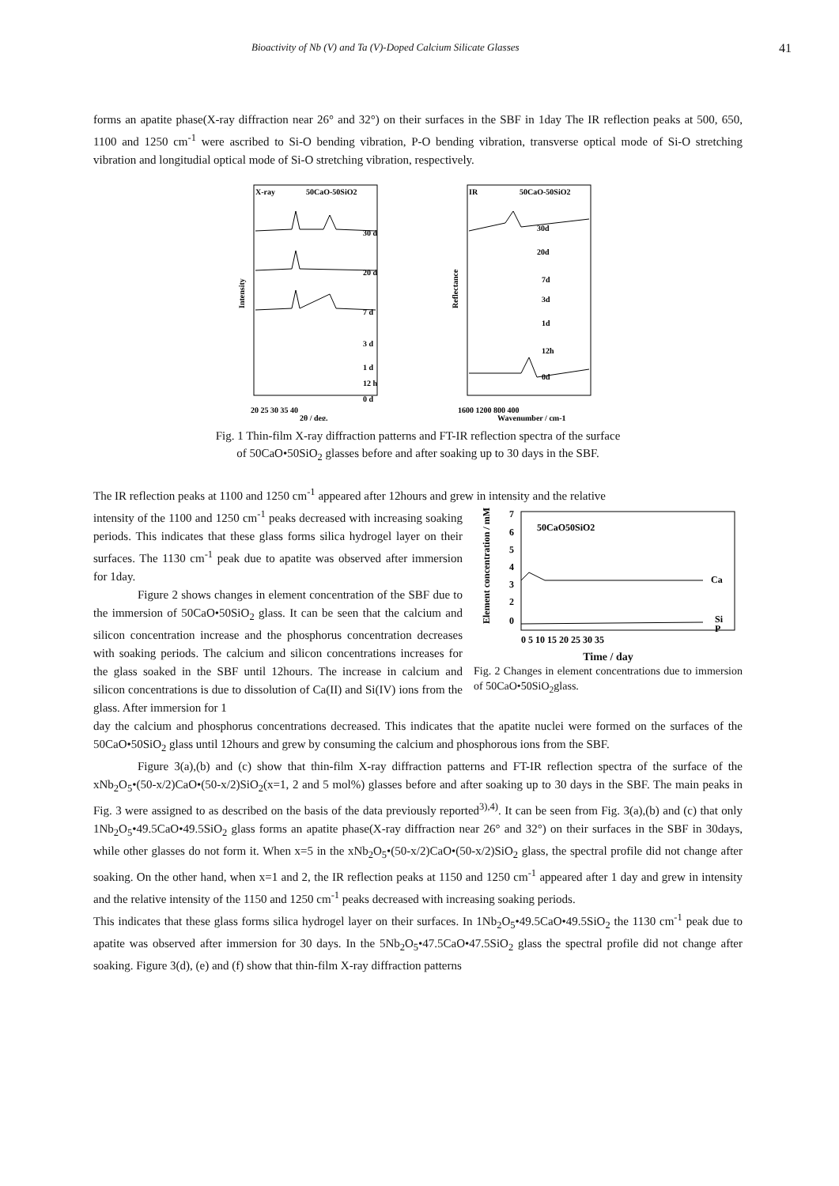Bioactivity of Nb (V) and Ta (V)-Doped Calcium Silicate Glasses 41
forms an apatite phase(X-ray diffraction near 26° and 32°) on their surfaces in the SBF in 1day The IR reflection peaks at 500, 650, 1100 and 1250 cm<sup>-1</sup> were ascribed to Si-O bending vibration, P-O bending vibration, transverse optical mode of Si-O stretching vibration and longitudial optical mode of Si-O stretching vibration, respectively.
X-ray
50CaO-50SiO2
30 d
20 d
7 d
3 d
1 d
12 h
0 d
Intensity
20 25 30 35 40
2θ / deg.
IR
50CaO-50SiO2
30d
20d
7d
3d
1d
12h
0d
Reflectance
1600 1200 800 400
Wavenumber / cm-1
Fig. 1 Thin-film X-ray diffraction patterns and FT-IR reflection spectra of the surface
of 50CaO•50SiO<sub>2</sub> glasses before and after soaking up to 30 days in the SBF.
The IR reflection peaks at 1100 and 1250 cm<sup>-1</sup> appeared after 12hours and grew in intensity and the relative
intensity of the 1100 and 1250 cm<sup>-1</sup> peaks decreased with increasing soaking periods. This indicates that these glass forms silica hydrogel layer on their surfaces. The 1130 cm<sup>-1</sup> peak due to apatite was observed after immersion for 1day.
Figure 2 shows changes in element concentration of the SBF due to the immersion of 50CaO•50SiO<sub>2</sub> glass. It can be seen that the calcium and silicon concentration increase and the phosphorus concentration decreases with soaking periods. The calcium and silicon concentrations increases for the glass soaked in the SBF until 12hours. The increase in calcium and silicon concentrations is due to dissolution of Ca(II) and Si(IV) ions from the glass. After immersion for 1
Element concentration / mM
50CaO50SiO2
7
6
5
4
3
2
0
Ca
Si
P
0 5 10 15 20 25 30 35
Time / day
Fig. 2 Changes in element concentrations due to immersion of 50CaO•50SiO<sub>2</sub>glass.
day the calcium and phosphorus concentrations decreased. This indicates that the apatite nuclei were formed on the surfaces of the 50CaO•50SiO<sub>2</sub> glass until 12hours and grew by consuming the calcium and phosphorous ions from the SBF.
Figure 3(a),(b) and (c) show that thin-film X-ray diffraction patterns and FT-IR reflection spectra of the surface of the xNb<sub>2</sub>O<sub>5</sub>•(50-x/2)CaO•(50-x/2)SiO<sub>2</sub>(x=1, 2 and 5 mol%) glasses before and after soaking up to 30 days in the SBF. The main peaks in Fig. 3 were assigned to as described on the basis of the data previously reported<sup>3),4)</sup>. It can be seen from Fig. 3(a),(b) and (c) that only 1Nb<sub>2</sub>O<sub>5</sub>•49.5CaO•49.5SiO<sub>2</sub> glass forms an apatite phase(X-ray diffraction near 26° and 32°) on their surfaces in the SBF in 30days, while other glasses do not form it. When x=5 in the xNb<sub>2</sub>O<sub>5</sub>•(50-x/2)CaO•(50-x/2)SiO<sub>2</sub> glass, the spectral profile did not change after soaking. On the other hand, when x=1 and 2, the IR reflection peaks at 1150 and 1250 cm<sup>-1</sup> appeared after 1 day and grew in intensity and the relative intensity of the 1150 and 1250 cm<sup>-1</sup> peaks decreased with increasing soaking periods.
This indicates that these glass forms silica hydrogel layer on their surfaces. In 1Nb<sub>2</sub>O<sub>5</sub>•49.5CaO•49.5SiO<sub>2</sub> the 1130 cm<sup>-1</sup> peak due to apatite was observed after immersion for 30 days. In the 5Nb<sub>2</sub>O<sub>5</sub>•47.5CaO•47.5SiO<sub>2</sub> glass the spectral profile did not change after soaking. Figure 3(d), (e) and (f) show that thin-film X-ray diffraction patterns